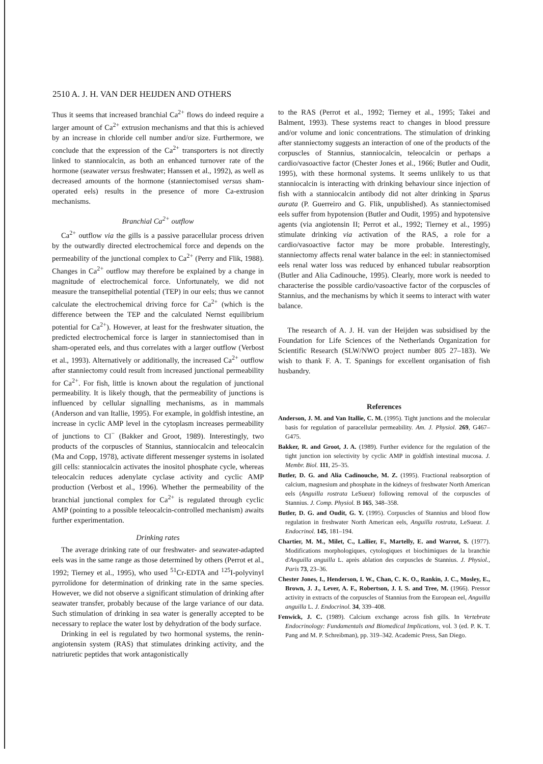2510 A. J. H. VAN DER HEIJDEN AND OTHERS
Thus it seems that increased branchial Ca<sup>2+</sup> flows do indeed require a larger amount of Ca<sup>2+</sup> extrusion mechanisms and that this is achieved by an increase in chloride cell number and/or size. Furthermore, we conclude that the expression of the Ca<sup>2+</sup> transporters is not directly linked to stanniocalcin, as both an enhanced turnover rate of the hormone (seawater versus freshwater; Hanssen et al., 1992), as well as decreased amounts of the hormone (stanniectomised versus sham-operated eels) results in the presence of more Ca-extrusion mechanisms.
Branchial Ca<sup>2+</sup> outflow
Ca<sup>2+</sup> outflow via the gills is a passive paracellular process driven by the outwardly directed electrochemical force and depends on the permeability of the junctional complex to Ca<sup>2+</sup> (Perry and Flik, 1988). Changes in Ca<sup>2+</sup> outflow may therefore be explained by a change in magnitude of electrochemical force. Unfortunately, we did not measure the transepithelial potential (TEP) in our eels; thus we cannot calculate the electrochemical driving force for Ca<sup>2+</sup> (which is the difference between the TEP and the calculated Nernst equilibrium potential for Ca<sup>2+</sup>). However, at least for the freshwater situation, the predicted electrochemical force is larger in stanniectomised than in sham-operated eels, and thus correlates with a larger outflow (Verbost et al., 1993). Alternatively or additionally, the increased Ca<sup>2+</sup> outflow after stanniectomy could result from increased junctional permeability for Ca<sup>2+</sup>. For fish, little is known about the regulation of junctional permeability. It is likely though, that the permeability of junctions is influenced by cellular signalling mechanisms, as in mammals (Anderson and van Itallie, 1995). For example, in goldfish intestine, an increase in cyclic AMP level in the cytoplasm increases permeability of junctions to Cl<sup>−</sup> (Bakker and Groot, 1989). Interestingly, two products of the corpuscles of Stannius, stanniocalcin and teleocalcin (Ma and Copp, 1978), activate different messenger systems in isolated gill cells: stanniocalcin activates the inositol phosphate cycle, whereas teleocalcin reduces adenylate cyclase activity and cyclic AMP production (Verbost et al., 1996). Whether the permeability of the branchial junctional complex for Ca<sup>2+</sup> is regulated through cyclic AMP (pointing to a possible teleocalcin-controlled mechanism) awaits further experimentation.
Drinking rates
The average drinking rate of our freshwater- and seawater-adapted eels was in the same range as those determined by others (Perrot et al., 1992; Tierney et al., 1995), who used <sup>51</sup>Cr-EDTA and <sup>125</sup>I-polyvinyl pyrrolidone for determination of drinking rate in the same species. However, we did not observe a significant stimulation of drinking after seawater transfer, probably because of the large variance of our data. Such stimulation of drinking in sea water is generally accepted to be necessary to replace the water lost by dehydration of the body surface.
Drinking in eel is regulated by two hormonal systems, the renin-angiotensin system (RAS) that stimulates drinking activity, and the natriuretic peptides that work antagonistically
to the RAS (Perrot et al., 1992; Tierney et al., 1995; Takei and Balment, 1993). These systems react to changes in blood pressure and/or volume and ionic concentrations. The stimulation of drinking after stanniectomy suggests an interaction of one of the products of the corpuscles of Stannius, stanniocalcin, teleocalcin or perhaps a cardio/vasoactive factor (Chester Jones et al., 1966; Butler and Oudit, 1995), with these hormonal systems. It seems unlikely to us that stanniocalcin is interacting with drinking behaviour since injection of fish with a stanniocalcin antibody did not alter drinking in Sparus aurata (P. Guerreiro and G. Flik, unpublished). As stanniectomised eels suffer from hypotension (Butler and Oudit, 1995) and hypotensive agents (via angiotensin II; Perrot et al., 1992; Tierney et al., 1995) stimulate drinking via activation of the RAS, a role for a cardio/vasoactive factor may be more probable. Interestingly, stanniectomy affects renal water balance in the eel: in stanniectomised eels renal water loss was reduced by enhanced tubular reabsorption (Butler and Alia Cadinouche, 1995). Clearly, more work is needed to characterise the possible cardio/vasoactive factor of the corpuscles of Stannius, and the mechanisms by which it seems to interact with water balance.
The research of A. J. H. van der Heijden was subsidised by the Foundation for Life Sciences of the Netherlands Organization for Scientific Research (SLW/NWO project number 805 27–183). We wish to thank F. A. T. Spanings for excellent organisation of fish husbandry.
References
Anderson, J. M. and Van Itallie, C. M. (1995). Tight junctions and the molecular basis for regulation of paracellular permeability. Am. J. Physiol. 269, G467–G475.
Bakker, R. and Groot, J. A. (1989). Further evidence for the regulation of the tight junction ion selectivity by cyclic AMP in goldfish intestinal mucosa. J. Membr. Biol. 111, 25–35.
Butler, D. G. and Alia Cadinouche, M. Z. (1995). Fractional reabsorption of calcium, magnesium and phosphate in the kidneys of freshwater North American eels (Anguilla rostrata LeSueur) following removal of the corpuscles of Stannius. J. Comp. Physiol. B 165, 348–358.
Butler, D. G. and Oudit, G. Y. (1995). Corpuscles of Stannius and blood flow regulation in freshwater North American eels, Anguilla rostrata, LeSueur. J. Endocrinol. 145, 181–194.
Chartier, M. M., Milet, C., Lallier, F., Martelly, E. and Warrot, S. (1977). Modifications morphologiques, cytologiques et biochimiques de la branchie d'Anguilla anguilla L. après ablation des corpuscles de Stannius. J. Physiol., Paris 73, 23–36.
Chester Jones, I., Henderson, I. W., Chan, C. K. O., Rankin, J. C., Mosley, E., Brown, J. J., Lever, A. F., Robertson, J. I. S. and Tree, M. (1966). Pressor activity in extracts of the corpuscles of Stannius from the European eel, Anguilla anguilla L. J. Endocrinol. 34, 339–408.
Fenwick, J. C. (1989). Calcium exchange across fish gills. In Vertebrate Endocrinology: Fundamentals and Biomedical Implications, vol. 3 (ed. P. K. T. Pang and M. P. Schreibman), pp. 319–342. Academic Press, San Diego.